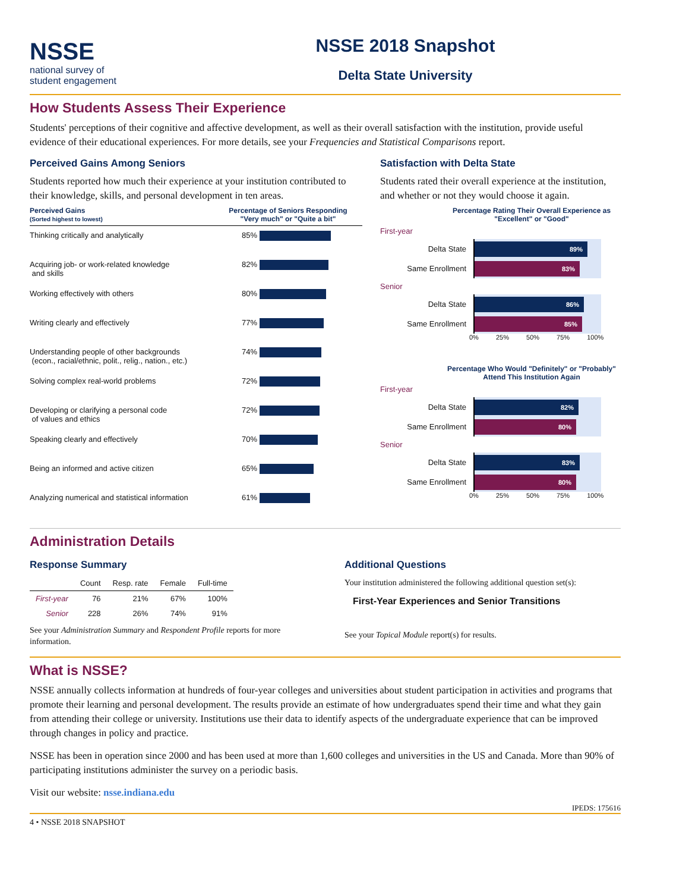NSSE
national survey of
student engagement
NSSE 2018 Snapshot
Delta State University
How Students Assess Their Experience
Students' perceptions of their cognitive and affective development, as well as their overall satisfaction with the institution, provide useful evidence of their educational experiences. For more details, see your Frequencies and Statistical Comparisons report.
Perceived Gains Among Seniors
Students reported how much their experience at your institution contributed to their knowledge, skills, and personal development in ten areas.
Perceived Gains
(Sorted highest to lowest)
Percentage of Seniors Responding
"Very much" or "Quite a bit"
Thinking critically and analytically 85%
Acquiring job- or work-related knowledge
and skills
82%
Working effectively with others 80%
Writing clearly and effectively 77%
Understanding people of other backgrounds
(econ., racial/ethnic, polit., relig., nation., etc.)
74%
Solving complex real-world problems 72%
Developing or clarifying a personal code
of values and ethics
72%
Speaking clearly and effectively 70%
Being an informed and active citizen 65%
Analyzing numerical and statistical information
61%
Satisfaction with Delta State
Students rated their overall experience at the institution, and whether or not they would choose it again.
Percentage Rating Their Overall Experience as "Excellent" or "Good"
First-year
Delta State
89%
Same Enrollment
83%
Senior
Delta State
86%
Same Enrollment
85%
0% 25% 50% 75% 100%
Percentage Who Would "Definitely" or "Probably" Attend This Institution Again
First-year
Delta State
82%
Same Enrollment
80%
Senior
Delta State
83%
Same Enrollment
80%
0% 25% 50% 75% 100%
Administration Details
Response Summary
| | Count | Resp. rate | Female | Full-time |
| --- | --- | --- | --- | --- |
| First-year | 76 | 21% | 67% | 100% |
| Senior | 228 | 26% | 74% | 91% |
See your Administration Summary and Respondent Profile reports for more information.
Additional Questions
Your institution administered the following additional question set(s):
First-Year Experiences and Senior Transitions
See your Topical Module report(s) for results.
What is NSSE?
NSSE annually collects information at hundreds of four-year colleges and universities about student participation in activities and programs that promote their learning and personal development. The results provide an estimate of how undergraduates spend their time and what they gain from attending their college or university. Institutions use their data to identify aspects of the undergraduate experience that can be improved through changes in policy and practice.
NSSE has been in operation since 2000 and has been used at more than 1,600 colleges and universities in the US and Canada. More than 90% of participating institutions administer the survey on a periodic basis.
Visit our website: nsse.indiana.edu
IPEDS: 175616
4 • NSSE 2018 SNAPSHOT